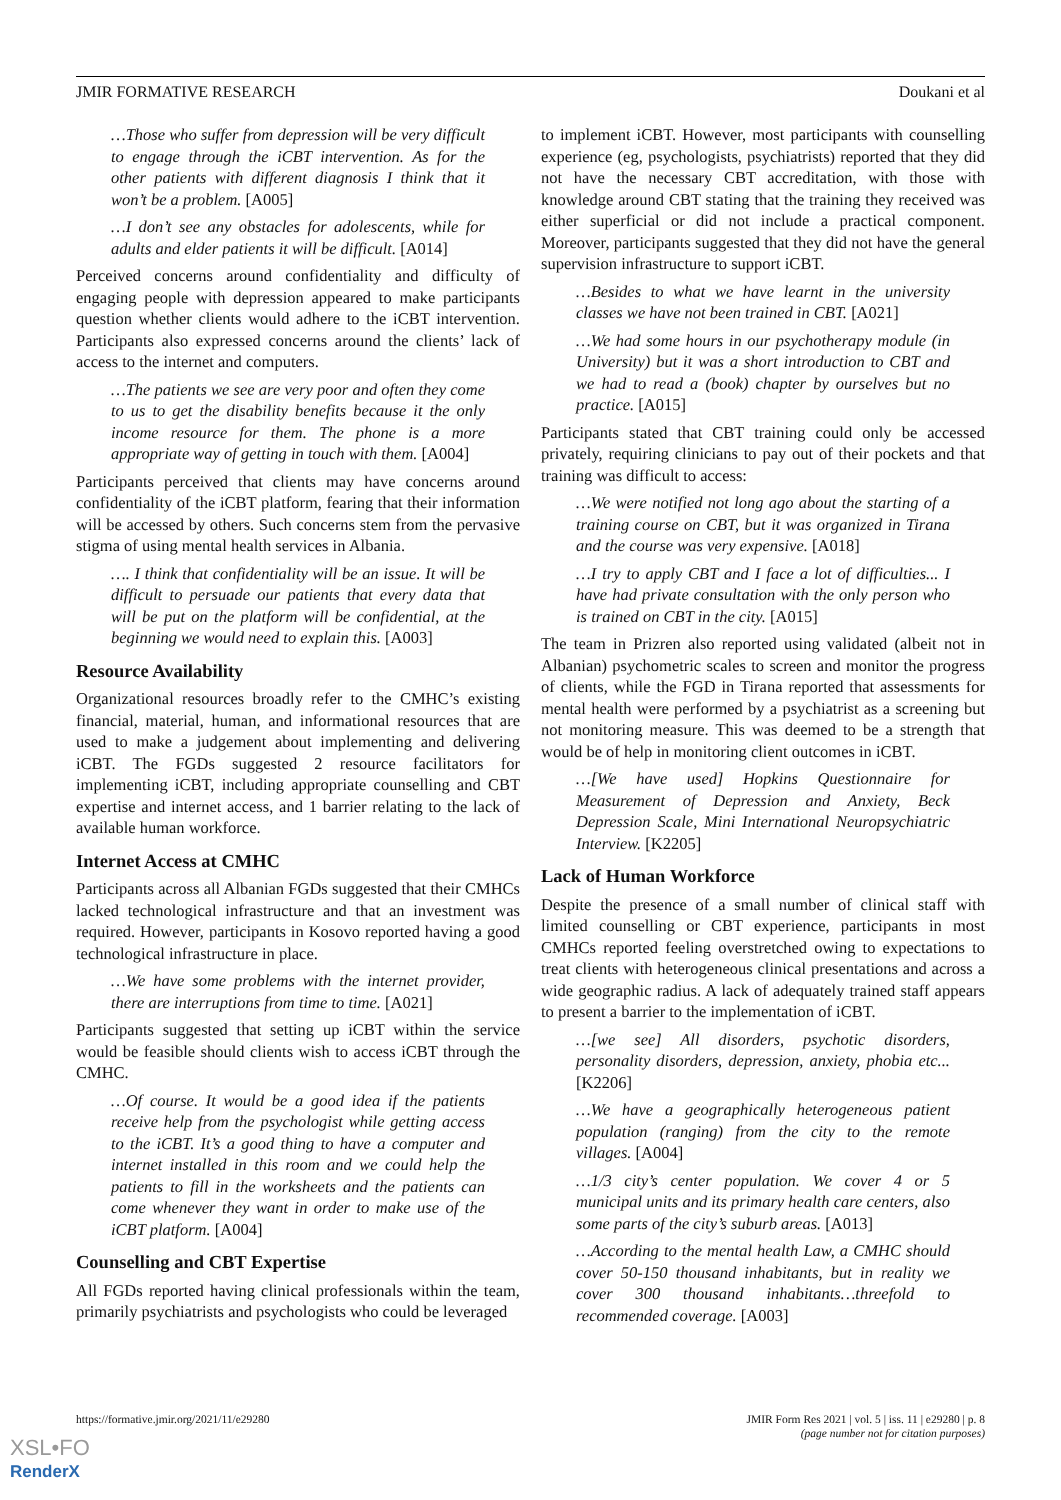JMIR FORMATIVE RESEARCH Doukani et al
…Those who suffer from depression will be very difficult to engage through the iCBT intervention. As for the other patients with different diagnosis I think that it won’t be a problem. [A005]
…I don’t see any obstacles for adolescents, while for adults and elder patients it will be difficult. [A014]
Perceived concerns around confidentiality and difficulty of engaging people with depression appeared to make participants question whether clients would adhere to the iCBT intervention. Participants also expressed concerns around the clients’ lack of access to the internet and computers.
…The patients we see are very poor and often they come to us to get the disability benefits because it the only income resource for them. The phone is a more appropriate way of getting in touch with them. [A004]
Participants perceived that clients may have concerns around confidentiality of the iCBT platform, fearing that their information will be accessed by others. Such concerns stem from the pervasive stigma of using mental health services in Albania.
…. I think that confidentiality will be an issue. It will be difficult to persuade our patients that every data that will be put on the platform will be confidential, at the beginning we would need to explain this. [A003]
Resource Availability
Organizational resources broadly refer to the CMHC’s existing financial, material, human, and informational resources that are used to make a judgement about implementing and delivering iCBT. The FGDs suggested 2 resource facilitators for implementing iCBT, including appropriate counselling and CBT expertise and internet access, and 1 barrier relating to the lack of available human workforce.
Internet Access at CMHC
Participants across all Albanian FGDs suggested that their CMHCs lacked technological infrastructure and that an investment was required. However, participants in Kosovo reported having a good technological infrastructure in place.
…We have some problems with the internet provider, there are interruptions from time to time. [A021]
Participants suggested that setting up iCBT within the service would be feasible should clients wish to access iCBT through the CMHC.
…Of course. It would be a good idea if the patients receive help from the psychologist while getting access to the iCBT. It’s a good thing to have a computer and internet installed in this room and we could help the patients to fill in the worksheets and the patients can come whenever they want in order to make use of the iCBT platform. [A004]
Counselling and CBT Expertise
All FGDs reported having clinical professionals within the team, primarily psychiatrists and psychologists who could be leveraged
to implement iCBT. However, most participants with counselling experience (eg, psychologists, psychiatrists) reported that they did not have the necessary CBT accreditation, with those with knowledge around CBT stating that the training they received was either superficial or did not include a practical component. Moreover, participants suggested that they did not have the general supervision infrastructure to support iCBT.
…Besides to what we have learnt in the university classes we have not been trained in CBT. [A021]
…We had some hours in our psychotherapy module (in University) but it was a short introduction to CBT and we had to read a (book) chapter by ourselves but no practice. [A015]
Participants stated that CBT training could only be accessed privately, requiring clinicians to pay out of their pockets and that training was difficult to access:
…We were notified not long ago about the starting of a training course on CBT, but it was organized in Tirana and the course was very expensive. [A018]
…I try to apply CBT and I face a lot of difficulties... I have had private consultation with the only person who is trained on CBT in the city. [A015]
The team in Prizren also reported using validated (albeit not in Albanian) psychometric scales to screen and monitor the progress of clients, while the FGD in Tirana reported that assessments for mental health were performed by a psychiatrist as a screening but not monitoring measure. This was deemed to be a strength that would be of help in monitoring client outcomes in iCBT.
…[We have used] Hopkins Questionnaire for Measurement of Depression and Anxiety, Beck Depression Scale, Mini International Neuropsychiatric Interview. [K2205]
Lack of Human Workforce
Despite the presence of a small number of clinical staff with limited counselling or CBT experience, participants in most CMHCs reported feeling overstretched owing to expectations to treat clients with heterogeneous clinical presentations and across a wide geographic radius. A lack of adequately trained staff appears to present a barrier to the implementation of iCBT.
…[we see] All disorders, psychotic disorders, personality disorders, depression, anxiety, phobia etc... [K2206]
…We have a geographically heterogeneous patient population (ranging) from the city to the remote villages. [A004]
…1/3 city’s center population. We cover 4 or 5 municipal units and its primary health care centers, also some parts of the city’s suburb areas. [A013]
…According to the mental health Law, a CMHC should cover 50-150 thousand inhabitants, but in reality we cover 300 thousand inhabitants…threefold to recommended coverage. [A003]
https://formative.jmir.org/2021/11/e29280 JMIR Form Res 2021 | vol. 5 | iss. 11 | e29280 | p. 8
(page number not for citation purposes)
XSL•FO
RenderX